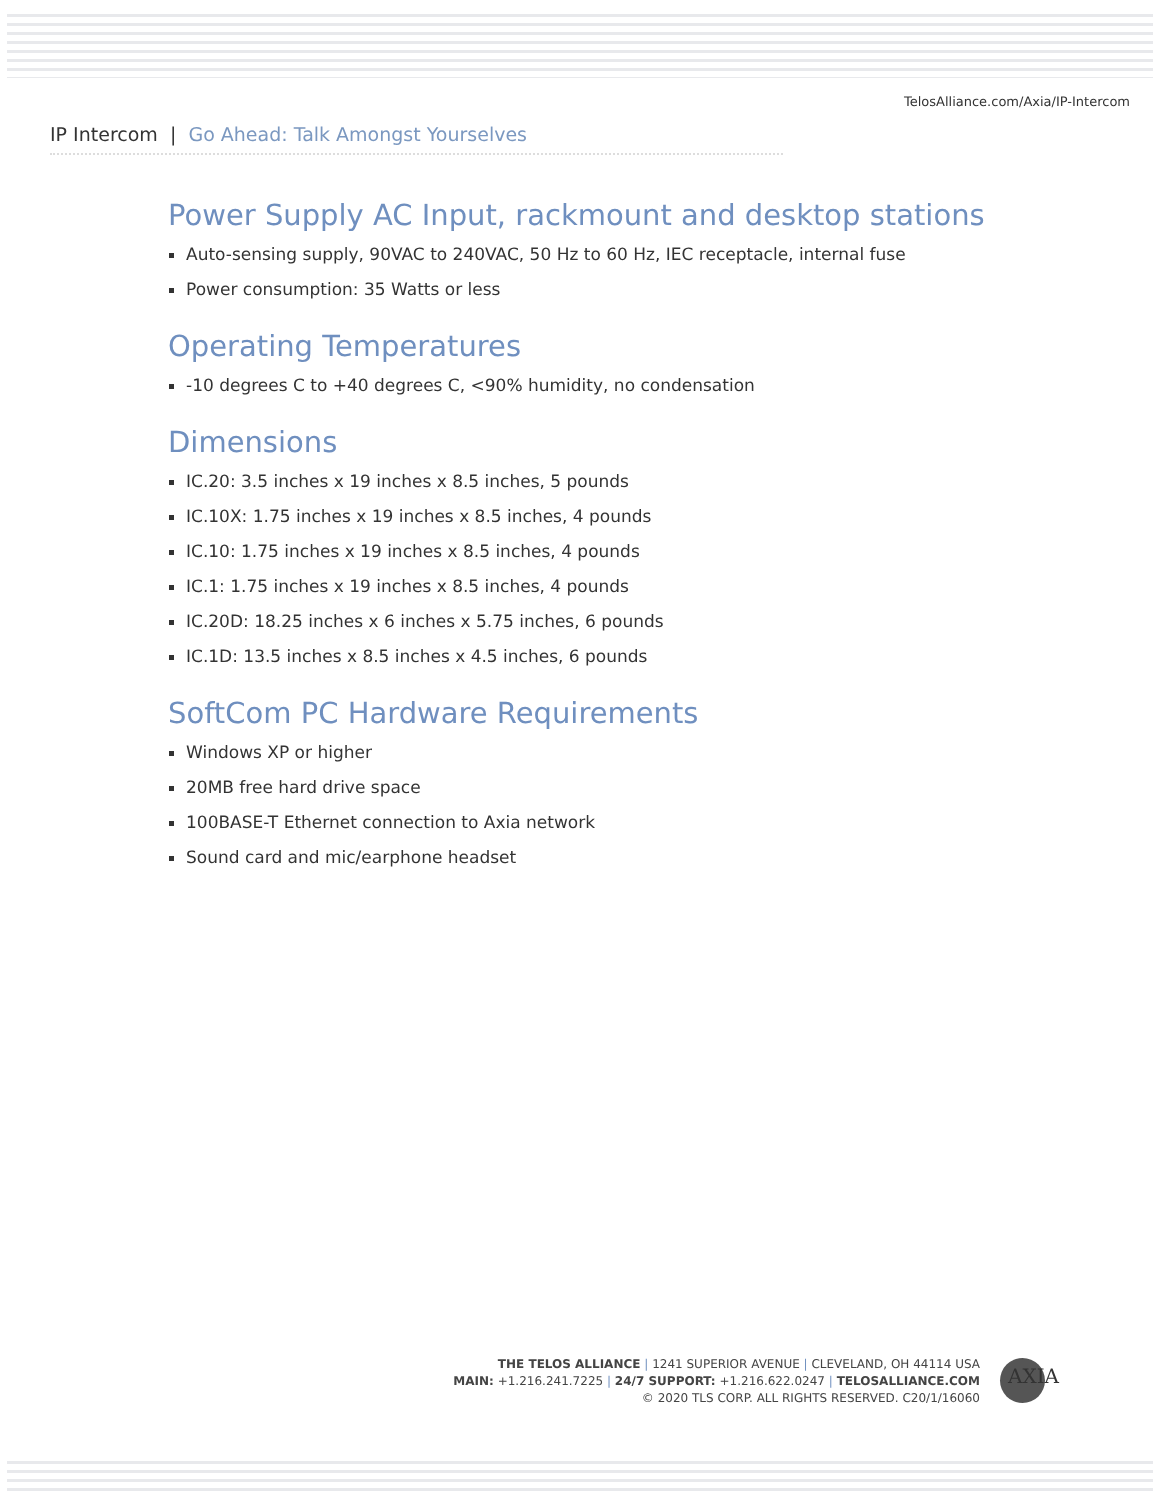TelosAlliance.com/Axia/IP-Intercom
IP Intercom | Go Ahead: Talk Amongst Yourselves
Power Supply AC Input, rackmount and desktop stations
Auto-sensing supply, 90VAC to 240VAC, 50 Hz to 60 Hz, IEC receptacle, internal fuse
Power consumption: 35 Watts or less
Operating Temperatures
-10 degrees C to +40 degrees C, <90% humidity, no condensation
Dimensions
IC.20: 3.5 inches x 19 inches x 8.5 inches, 5 pounds
IC.10X: 1.75 inches x 19 inches x 8.5 inches, 4 pounds
IC.10: 1.75 inches x 19 inches x 8.5 inches, 4 pounds
IC.1: 1.75 inches x 19 inches x 8.5 inches, 4 pounds
IC.20D: 18.25 inches x 6 inches x 5.75 inches, 6 pounds
IC.1D: 13.5 inches x 8.5 inches x 4.5 inches, 6 pounds
SoftCom PC Hardware Requirements
Windows XP or higher
20MB free hard drive space
100BASE-T Ethernet connection to Axia network
Sound card and mic/earphone headset
THE TELOS ALLIANCE | 1241 SUPERIOR AVENUE | CLEVELAND, OH 44114 USA
MAIN: +1.216.241.7225 | 24/7 SUPPORT: +1.216.622.0247 | TELOSALLIANCE.COM
© 2020 TLS CORP. ALL RIGHTS RESERVED. C20/1/16060
AXIA